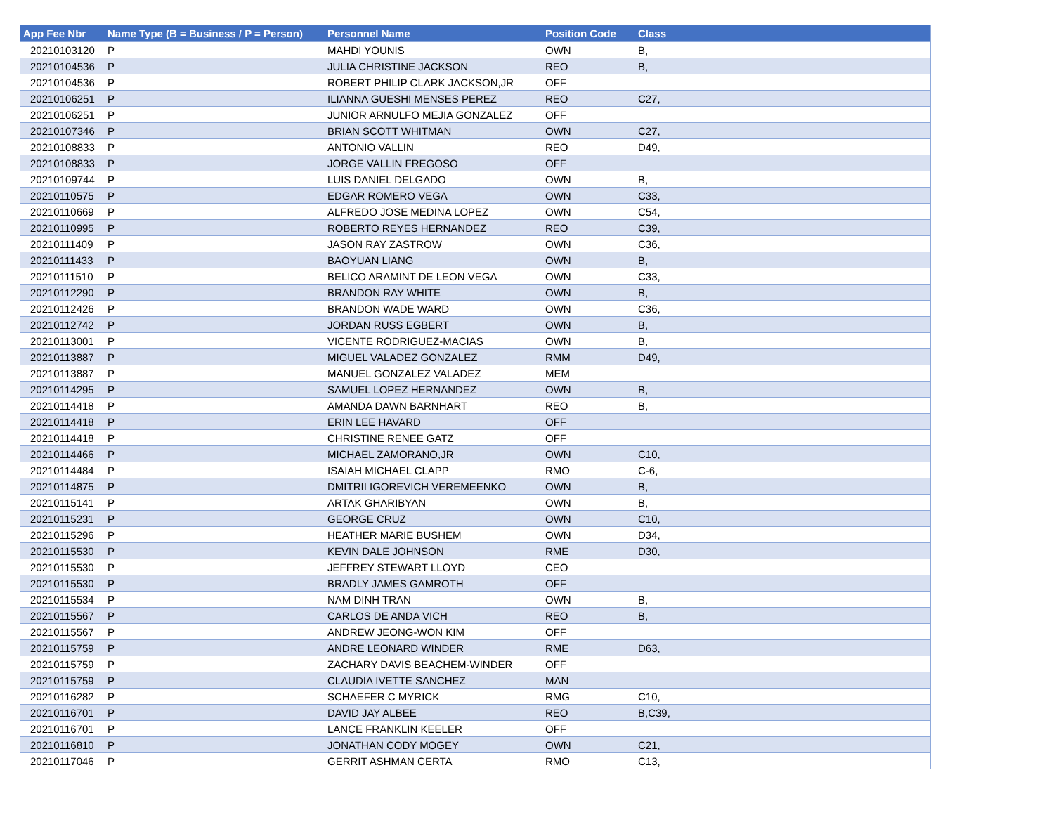| App Fee Nbr | Name Type (B = Business / P = Person) | Personnel Name | Position Code | Class |
| --- | --- | --- | --- | --- |
| 20210103120 | P | MAHDI YOUNIS | OWN | B, |
| 20210104536 | P | JULIA CHRISTINE JACKSON | REO | B, |
| 20210104536 | P | ROBERT PHILIP CLARK JACKSON,JR | OFF | |
| 20210106251 | P | ILIANNA GUESHI MENSES PEREZ | REO | C27, |
| 20210106251 | P | JUNIOR ARNULFO MEJIA GONZALEZ | OFF | |
| 20210107346 | P | BRIAN SCOTT WHITMAN | OWN | C27, |
| 20210108833 | P | ANTONIO VALLIN | REO | D49, |
| 20210108833 | P | JORGE VALLIN FREGOSO | OFF | |
| 20210109744 | P | LUIS DANIEL DELGADO | OWN | B, |
| 20210110575 | P | EDGAR ROMERO VEGA | OWN | C33, |
| 20210110669 | P | ALFREDO JOSE MEDINA LOPEZ | OWN | C54, |
| 20210110995 | P | ROBERTO REYES HERNANDEZ | REO | C39, |
| 20210111409 | P | JASON RAY ZASTROW | OWN | C36, |
| 20210111433 | P | BAOYUAN LIANG | OWN | B, |
| 20210111510 | P | BELICO ARAMINT DE LEON VEGA | OWN | C33, |
| 20210112290 | P | BRANDON RAY WHITE | OWN | B, |
| 20210112426 | P | BRANDON WADE WARD | OWN | C36, |
| 20210112742 | P | JORDAN RUSS EGBERT | OWN | B, |
| 20210113001 | P | VICENTE RODRIGUEZ-MACIAS | OWN | B, |
| 20210113887 | P | MIGUEL VALADEZ GONZALEZ | RMM | D49, |
| 20210113887 | P | MANUEL GONZALEZ VALADEZ | MEM | |
| 20210114295 | P | SAMUEL LOPEZ HERNANDEZ | OWN | B, |
| 20210114418 | P | AMANDA DAWN BARNHART | REO | B, |
| 20210114418 | P | ERIN LEE HAVARD | OFF | |
| 20210114418 | P | CHRISTINE RENEE GATZ | OFF | |
| 20210114466 | P | MICHAEL ZAMORANO,JR | OWN | C10, |
| 20210114484 | P | ISAIAH MICHAEL CLAPP | RMO | C-6, |
| 20210114875 | P | DMITRII IGOREVICH VEREMEENKO | OWN | B, |
| 20210115141 | P | ARTAK GHARIBYAN | OWN | B, |
| 20210115231 | P | GEORGE CRUZ | OWN | C10, |
| 20210115296 | P | HEATHER MARIE BUSHEM | OWN | D34, |
| 20210115530 | P | KEVIN DALE JOHNSON | RME | D30, |
| 20210115530 | P | JEFFREY STEWART LLOYD | CEO | |
| 20210115530 | P | BRADLY JAMES GAMROTH | OFF | |
| 20210115534 | P | NAM DINH TRAN | OWN | B, |
| 20210115567 | P | CARLOS DE ANDA VICH | REO | B, |
| 20210115567 | P | ANDREW JEONG-WON KIM | OFF | |
| 20210115759 | P | ANDRE LEONARD WINDER | RME | D63, |
| 20210115759 | P | ZACHARY DAVIS BEACHEM-WINDER | OFF | |
| 20210115759 | P | CLAUDIA IVETTE SANCHEZ | MAN | |
| 20210116282 | P | SCHAEFER C MYRICK | RMG | C10, |
| 20210116701 | P | DAVID JAY ALBEE | REO | B,C39, |
| 20210116701 | P | LANCE FRANKLIN KEELER | OFF | |
| 20210116810 | P | JONATHAN CODY MOGEY | OWN | C21, |
| 20210117046 | P | GERRIT ASHMAN CERTA | RMO | C13, |